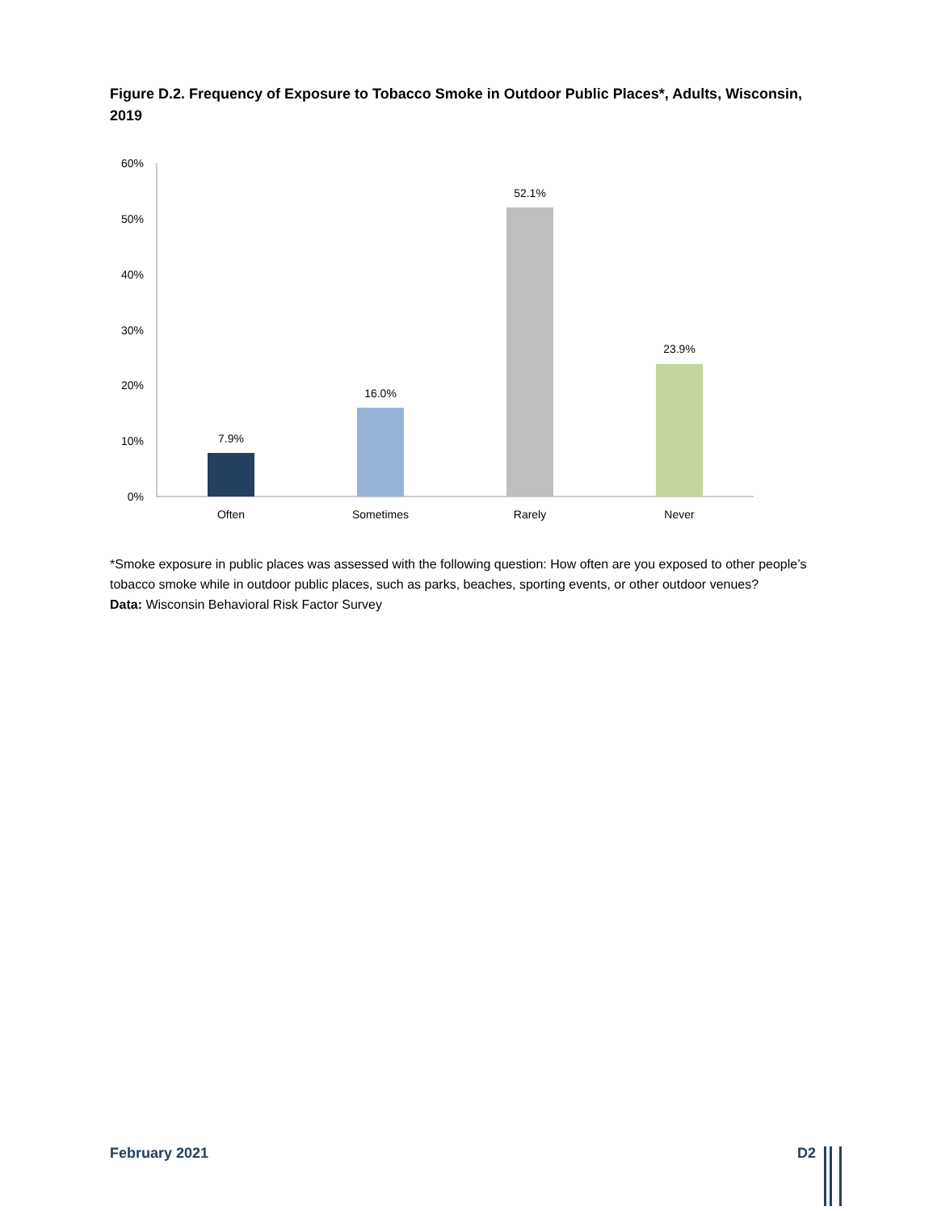Figure D.2. Frequency of Exposure to Tobacco Smoke in Outdoor Public Places*, Adults, Wisconsin, 2019
60%
50%
40%
30%
20%
10%
0%
7.9%
16.0%
52.1%
23.9%
Often
Sometimes
Rarely
Never
*Smoke exposure in public places was assessed with the following question: How often are you exposed to other people’s tobacco smoke while in outdoor public places, such as parks, beaches, sporting events, or other outdoor venues?
Data: Wisconsin Behavioral Risk Factor Survey
February 2021 D2